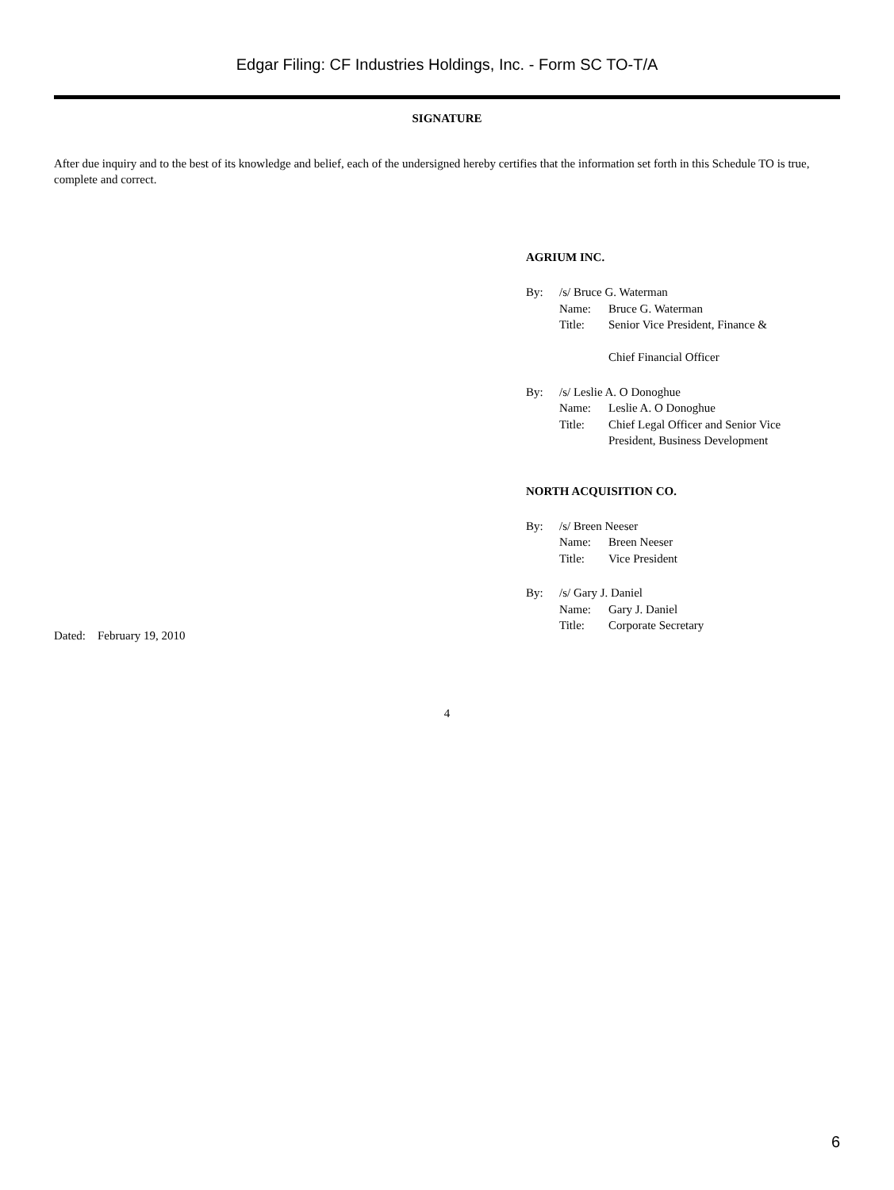Edgar Filing: CF Industries Holdings, Inc. - Form SC TO-T/A
SIGNATURE
After due inquiry and to the best of its knowledge and belief, each of the undersigned hereby certifies that the information set forth in this Schedule TO is true, complete and correct.
AGRIUM INC.
| By: | /s/ Bruce G. Waterman | |
| | Name: | Bruce G. Waterman |
| | Title: | Senior Vice President, Finance & Chief Financial Officer |
| By: | /s/ Leslie A. O Donoghue | |
| | Name: | Leslie A. O Donoghue |
| | Title: | Chief Legal Officer and Senior Vice President, Business Development |
NORTH ACQUISITION CO.
| By: | /s/ Breen Neeser | |
| | Name: | Breen Neeser |
| | Title: | Vice President |
| By: | /s/ Gary J. Daniel | |
| | Name: | Gary J. Daniel |
| | Title: | Corporate Secretary |
Dated: February 19, 2010
4
6